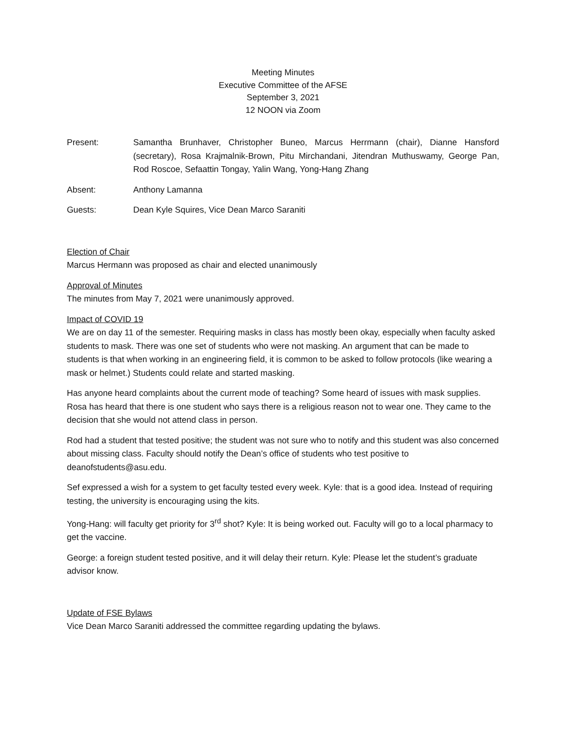Meeting Minutes
Executive Committee of the AFSE
September 3, 2021
12 NOON via Zoom
Present: Samantha Brunhaver, Christopher Buneo, Marcus Herrmann (chair), Dianne Hansford (secretary), Rosa Krajmalnik-Brown, Pitu Mirchandani, Jitendran Muthuswamy, George Pan, Rod Roscoe, Sefaattin Tongay, Yalin Wang, Yong-Hang Zhang
Absent: Anthony Lamanna
Guests: Dean Kyle Squires, Vice Dean Marco Saraniti
Election of Chair
Marcus Hermann was proposed as chair and elected unanimously
Approval of Minutes
The minutes from May 7, 2021 were unanimously approved.
Impact of COVID 19
We are on day 11 of the semester. Requiring masks in class has mostly been okay, especially when faculty asked students to mask. There was one set of students who were not masking. An argument that can be made to students is that when working in an engineering field, it is common to be asked to follow protocols (like wearing a mask or helmet.) Students could relate and started masking.
Has anyone heard complaints about the current mode of teaching? Some heard of issues with mask supplies. Rosa has heard that there is one student who says there is a religious reason not to wear one. They came to the decision that she would not attend class in person.
Rod had a student that tested positive; the student was not sure who to notify and this student was also concerned about missing class. Faculty should notify the Dean’s office of students who test positive to deanofstudents@asu.edu.
Sef expressed a wish for a system to get faculty tested every week. Kyle: that is a good idea. Instead of requiring testing, the university is encouraging using the kits.
Yong-Hang: will faculty get priority for 3<sup>rd</sup> shot? Kyle: It is being worked out. Faculty will go to a local pharmacy to get the vaccine.
George: a foreign student tested positive, and it will delay their return. Kyle: Please let the student’s graduate advisor know.
Update of FSE Bylaws
Vice Dean Marco Saraniti addressed the committee regarding updating the bylaws.